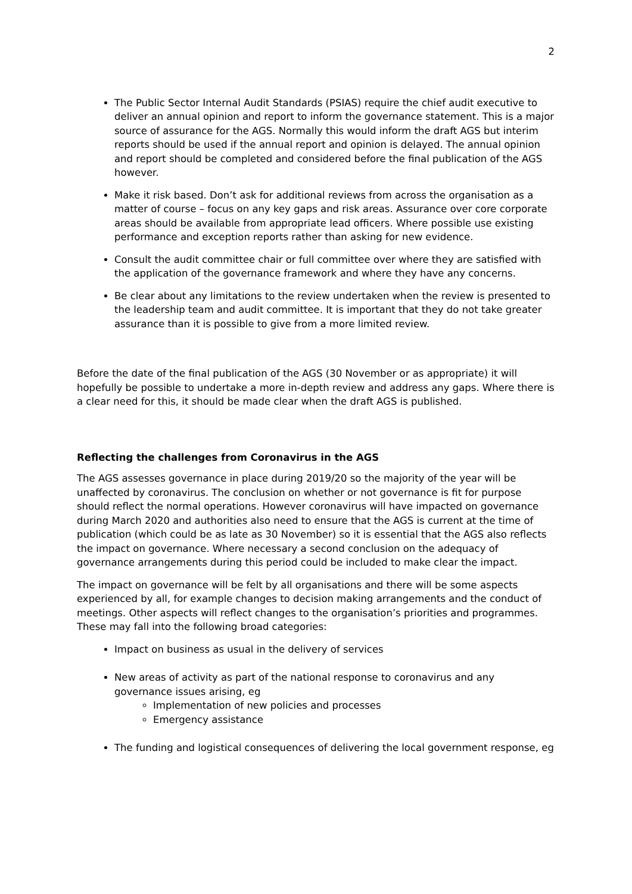2
The Public Sector Internal Audit Standards (PSIAS) require the chief audit executive to deliver an annual opinion and report to inform the governance statement. This is a major source of assurance for the AGS. Normally this would inform the draft AGS but interim reports should be used if the annual report and opinion is delayed. The annual opinion and report should be completed and considered before the final publication of the AGS however.
Make it risk based. Don’t ask for additional reviews from across the organisation as a matter of course – focus on any key gaps and risk areas. Assurance over core corporate areas should be available from appropriate lead officers. Where possible use existing performance and exception reports rather than asking for new evidence.
Consult the audit committee chair or full committee over where they are satisfied with the application of the governance framework and where they have any concerns.
Be clear about any limitations to the review undertaken when the review is presented to the leadership team and audit committee. It is important that they do not take greater assurance than it is possible to give from a more limited review.
Before the date of the final publication of the AGS (30 November or as appropriate) it will hopefully be possible to undertake a more in-depth review and address any gaps. Where there is a clear need for this, it should be made clear when the draft AGS is published.
Reflecting the challenges from Coronavirus in the AGS
The AGS assesses governance in place during 2019/20 so the majority of the year will be unaffected by coronavirus. The conclusion on whether or not governance is fit for purpose should reflect the normal operations. However coronavirus will have impacted on governance during March 2020 and authorities also need to ensure that the AGS is current at the time of publication (which could be as late as 30 November) so it is essential that the AGS also reflects the impact on governance. Where necessary a second conclusion on the adequacy of governance arrangements during this period could be included to make clear the impact.
The impact on governance will be felt by all organisations and there will be some aspects experienced by all, for example changes to decision making arrangements and the conduct of meetings. Other aspects will reflect changes to the organisation’s priorities and programmes. These may fall into the following broad categories:
Impact on business as usual in the delivery of services
New areas of activity as part of the national response to coronavirus and any governance issues arising, eg
Implementation of new policies and processes
Emergency assistance
The funding and logistical consequences of delivering the local government response, eg